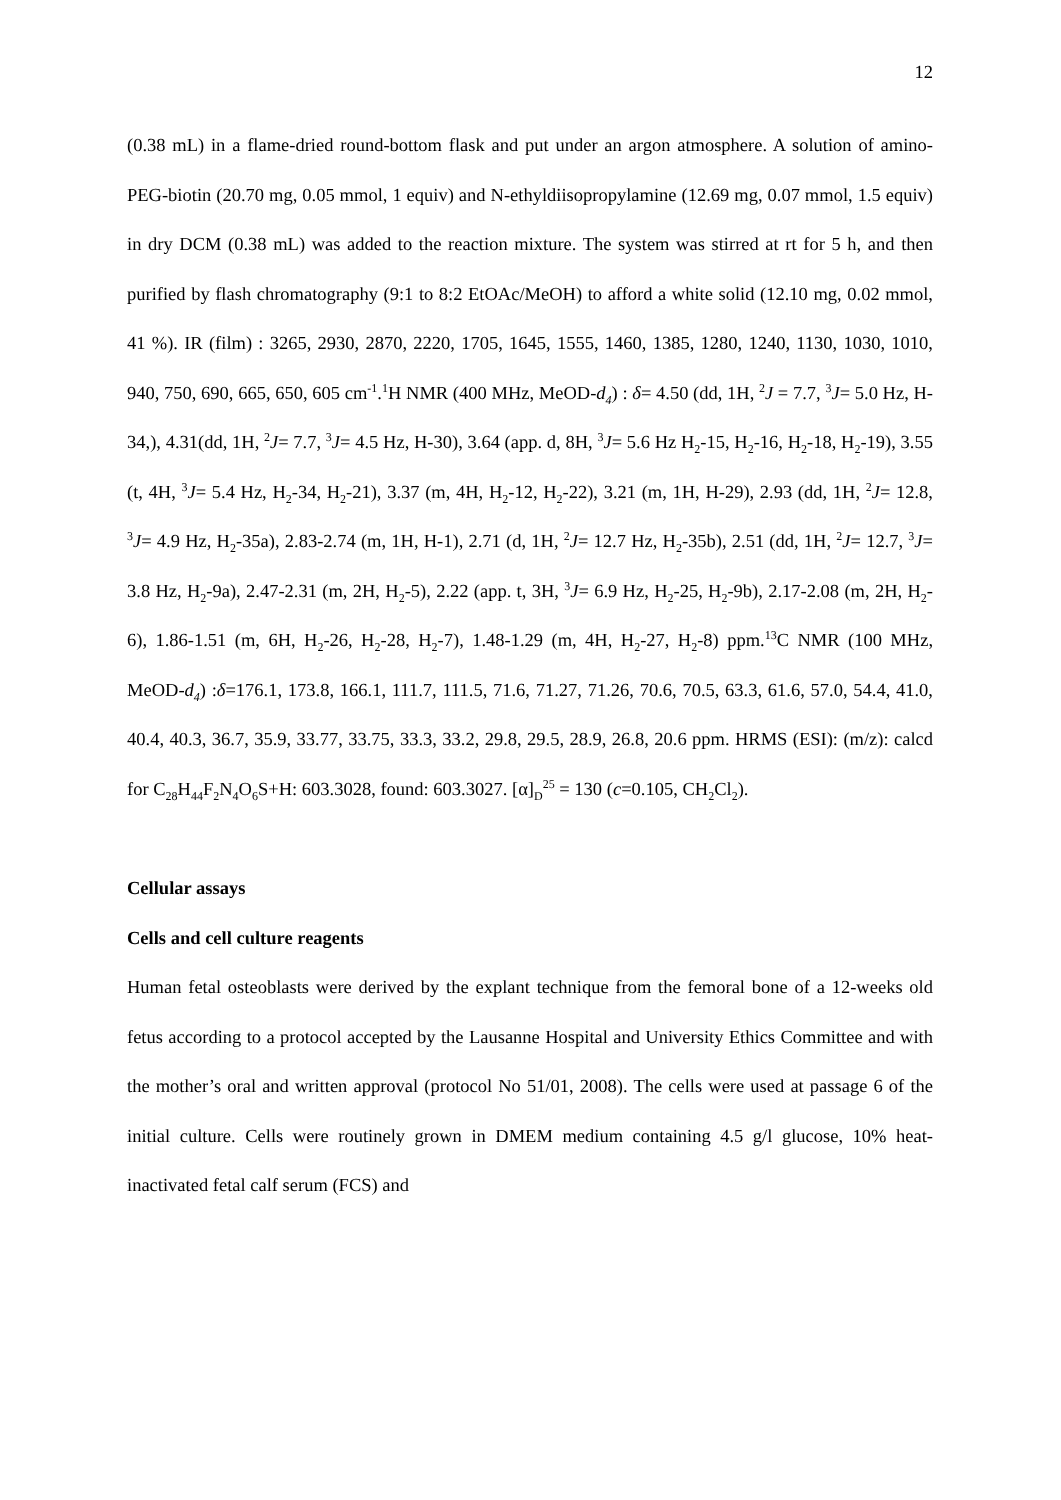12
(0.38 mL) in a flame-dried round-bottom flask and put under an argon atmosphere. A solution of amino-PEG-biotin (20.70 mg, 0.05 mmol, 1 equiv) and N-ethyldiisopropylamine (12.69 mg, 0.07 mmol, 1.5 equiv) in dry DCM (0.38 mL) was added to the reaction mixture. The system was stirred at rt for 5 h, and then purified by flash chromatography (9:1 to 8:2 EtOAc/MeOH) to afford a white solid (12.10 mg, 0.02 mmol, 41 %). IR (film) : 3265, 2930, 2870, 2220, 1705, 1645, 1555, 1460, 1385, 1280, 1240, 1130, 1030, 1010, 940, 750, 690, 665, 650, 605 cm<sup>-1</sup>.<sup>1</sup>H NMR (400 MHz, MeOD-d<sub>4</sub>) : δ= 4.50 (dd, 1H, <sup>2</sup>J = 7.7, <sup>3</sup>J= 5.0 Hz, H-34,), 4.31(dd, 1H, <sup>2</sup>J= 7.7, <sup>3</sup>J= 4.5 Hz, H-30), 3.64 (app. d, 8H, <sup>3</sup>J= 5.6 Hz H<sub>2</sub>-15, H<sub>2</sub>-16, H<sub>2</sub>-18, H<sub>2</sub>-19), 3.55 (t, 4H, <sup>3</sup>J= 5.4 Hz, H<sub>2</sub>-34, H<sub>2</sub>-21), 3.37 (m, 4H, H<sub>2</sub>-12, H<sub>2</sub>-22), 3.21 (m, 1H, H-29), 2.93 (dd, 1H, <sup>2</sup>J= 12.8, <sup>3</sup>J= 4.9 Hz, H<sub>2</sub>-35a), 2.83-2.74 (m, 1H, H-1), 2.71 (d, 1H, <sup>2</sup>J= 12.7 Hz, H<sub>2</sub>-35b), 2.51 (dd, 1H, <sup>2</sup>J= 12.7, <sup>3</sup>J= 3.8 Hz, H<sub>2</sub>-9a), 2.47-2.31 (m, 2H, H<sub>2</sub>-5), 2.22 (app. t, 3H, <sup>3</sup>J= 6.9 Hz, H<sub>2</sub>-25, H<sub>2</sub>-9b), 2.17-2.08 (m, 2H, H<sub>2</sub>-6), 1.86-1.51 (m, 6H, H<sub>2</sub>-26, H<sub>2</sub>-28, H<sub>2</sub>-7), 1.48-1.29 (m, 4H, H<sub>2</sub>-27, H<sub>2</sub>-8) ppm.<sup>13</sup>C NMR (100 MHz, MeOD-d<sub>4</sub>) :δ=176.1, 173.8, 166.1, 111.7, 111.5, 71.6, 71.27, 71.26, 70.6, 70.5, 63.3, 61.6, 57.0, 54.4, 41.0, 40.4, 40.3, 36.7, 35.9, 33.77, 33.75, 33.3, 33.2, 29.8, 29.5, 28.9, 26.8, 20.6 ppm. HRMS (ESI): (m/z): calcd for C<sub>28</sub>H<sub>44</sub>F<sub>2</sub>N<sub>4</sub>O<sub>6</sub>S+H: 603.3028, found: 603.3027. [α]<sub>D</sub><sup>25</sup> = 130 (c=0.105, CH<sub>2</sub>Cl<sub>2</sub>).
Cellular assays
Cells and cell culture reagents
Human fetal osteoblasts were derived by the explant technique from the femoral bone of a 12-weeks old fetus according to a protocol accepted by the Lausanne Hospital and University Ethics Committee and with the mother’s oral and written approval (protocol No 51/01, 2008). The cells were used at passage 6 of the initial culture. Cells were routinely grown in DMEM medium containing 4.5 g/l glucose, 10% heat-inactivated fetal calf serum (FCS) and